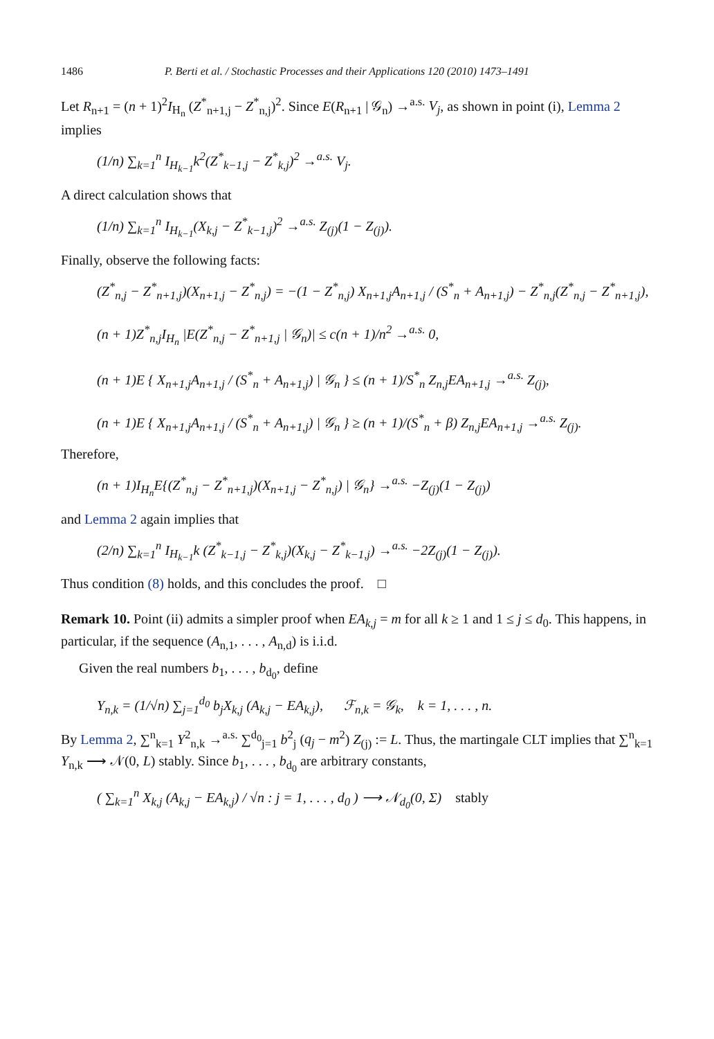1486 P. Berti et al. / Stochastic Processes and their Applications 120 (2010) 1473–1491
Let R<sub>n+1</sub> = (n + 1)<sup>2</sup>I<sub>H<sub>n</sub></sub> (Z<sup>*</sup><sub>n+1,j</sub> − Z<sup>*</sup><sub>n,j</sub>)<sup>2</sup>. Since E(R<sub>n+1</sub> | 𝒢<sub>n</sub>) →<sup>a.s.</sup> V<sub>j</sub>, as shown in point (i), Lemma 2 implies
(1/n) ∑<sub>k=1</sub><sup>n</sup> I<sub>H<sub>k−1</sub></sub>k<sup>2</sup>(Z<sup>*</sup><sub>k−1,j</sub> − Z<sup>*</sup><sub>k,j</sub>)<sup>2</sup> →<sup>a.s.</sup> V<sub>j</sub>.
A direct calculation shows that
(1/n) ∑<sub>k=1</sub><sup>n</sup> I<sub>H<sub>k−1</sub></sub>(X<sub>k,j</sub> − Z<sup>*</sup><sub>k−1,j</sub>)<sup>2</sup> →<sup>a.s.</sup> Z<sub>(j)</sub>(1 − Z<sub>(j)</sub>).
Finally, observe the following facts:
(Z<sup>*</sup><sub>n,j</sub> − Z<sup>*</sup><sub>n+1,j</sub>)(X<sub>n+1,j</sub> − Z<sup>*</sup><sub>n,j</sub>) = −(1 − Z<sup>*</sup><sub>n,j</sub>) X<sub>n+1,j</sub>A<sub>n+1,j</sub> / (S<sup>*</sup><sub>n</sub> + A<sub>n+1,j</sub>) − Z<sup>*</sup><sub>n,j</sub>(Z<sup>*</sup><sub>n,j</sub> − Z<sup>*</sup><sub>n+1,j</sub>),
(n + 1)Z<sup>*</sup><sub>n,j</sub>I<sub>H<sub>n</sub></sub> |E(Z<sup>*</sup><sub>n,j</sub> − Z<sup>*</sup><sub>n+1,j</sub> | 𝒢<sub>n</sub>)| ≤ c(n + 1)/n<sup>2</sup> →<sup>a.s.</sup> 0,
(n + 1)E { X<sub>n+1,j</sub>A<sub>n+1,j</sub> / (S<sup>*</sup><sub>n</sub> + A<sub>n+1,j</sub>) | 𝒢<sub>n</sub> } ≤ (n + 1)/S<sup>*</sup><sub>n</sub> Z<sub>n,j</sub>EA<sub>n+1,j</sub> →<sup>a.s.</sup> Z<sub>(j)</sub>,
(n + 1)E { X<sub>n+1,j</sub>A<sub>n+1,j</sub> / (S<sup>*</sup><sub>n</sub> + A<sub>n+1,j</sub>) | 𝒢<sub>n</sub> } ≥ (n + 1)/(S<sup>*</sup><sub>n</sub> + β) Z<sub>n,j</sub>EA<sub>n+1,j</sub> →<sup>a.s.</sup> Z<sub>(j)</sub>.
Therefore,
(n + 1)I<sub>H<sub>n</sub></sub>E{(Z<sup>*</sup><sub>n,j</sub> − Z<sup>*</sup><sub>n+1,j</sub>)(X<sub>n+1,j</sub> − Z<sup>*</sup><sub>n,j</sub>) | 𝒢<sub>n</sub>} →<sup>a.s.</sup> −Z<sub>(j)</sub>(1 − Z<sub>(j)</sub>)
and Lemma 2 again implies that
(2/n) ∑<sub>k=1</sub><sup>n</sup> I<sub>H<sub>k−1</sub></sub>k (Z<sup>*</sup><sub>k−1,j</sub> − Z<sup>*</sup><sub>k,j</sub>)(X<sub>k,j</sub> − Z<sup>*</sup><sub>k−1,j</sub>) →<sup>a.s.</sup> −2Z<sub>(j)</sub>(1 − Z<sub>(j)</sub>).
Thus condition (8) holds, and this concludes the proof. □
Remark 10. Point (ii) admits a simpler proof when EA<sub>k,j</sub> = m for all k ≥ 1 and 1 ≤ j ≤ d<sub>0</sub>. This happens, in particular, if the sequence (A<sub>n,1</sub>, . . . , A<sub>n,d</sub>) is i.i.d.
Given the real numbers b<sub>1</sub>, . . . , b<sub>d<sub>0</sub></sub>, define
Y<sub>n,k</sub> = (1/√n) ∑<sub>j=1</sub><sup>d<sub>0</sub></sup> b<sub>j</sub>X<sub>k,j</sub> (A<sub>k,j</sub> − EA<sub>k,j</sub>), ℱ<sub>n,k</sub> = 𝒢<sub>k</sub>, k = 1, . . . , n.
By Lemma 2, ∑<sup>n</sup><sub>k=1</sub> Y<sup>2</sup><sub>n,k</sub> →<sup>a.s.</sup> ∑<sup>d<sub>0</sub></sup><sub>j=1</sub> b<sup>2</sup><sub>j</sub> (q<sub>j</sub> − m<sup>2</sup>) Z<sub>(j)</sub> := L. Thus, the martingale CLT implies that ∑<sup>n</sup><sub>k=1</sub> Y<sub>n,k</sub> ⟶ 𝒩(0, L) stably. Since b<sub>1</sub>, . . . , b<sub>d<sub>0</sub></sub> are arbitrary constants,
( ∑<sub>k=1</sub><sup>n</sup> X<sub>k,j</sub> (A<sub>k,j</sub> − EA<sub>k,j</sub>) / √n : j = 1, . . . , d<sub>0</sub> ) ⟶ 𝒩<sub>d<sub>0</sub></sub>(0, Σ) stably